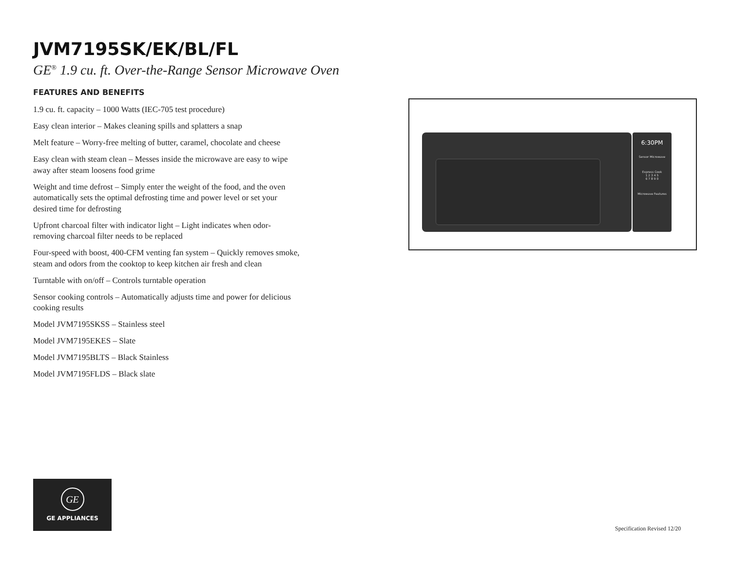JVM7195SK/EK/BL/FL
GE<sup>®</sup> 1.9 cu. ft. Over-the-Range Sensor Microwave Oven
FEATURES AND BENEFITS
1.9 cu. ft. capacity – 1000 Watts (IEC-705 test procedure)
Easy clean interior – Makes cleaning spills and splatters a snap
Melt feature – Worry-free melting of butter, caramel, chocolate and cheese
Easy clean with steam clean – Messes inside the microwave are easy to wipe away after steam loosens food grime
Weight and time defrost – Simply enter the weight of the food, and the oven automatically sets the optimal defrosting time and power level or set your desired time for defrosting
Upfront charcoal filter with indicator light – Light indicates when odor-removing charcoal filter needs to be replaced
Four-speed with boost, 400-CFM venting fan system – Quickly removes smoke, steam and odors from the cooktop to keep kitchen air fresh and clean
Turntable with on/off – Controls turntable operation
Sensor cooking controls – Automatically adjusts time and power for delicious cooking results
Model JVM7195SKSS – Stainless steel
Model JVM7195EKES – Slate
Model JVM7195BLTS – Black Stainless
Model JVM7195FLDS – Black slate
6:30PM
Sensor Microwave
Express Cook
1 2 3 4 5
6 7 8 9 0
Microwave Features
GE
GE APPLIANCES
Specification Revised 12/20